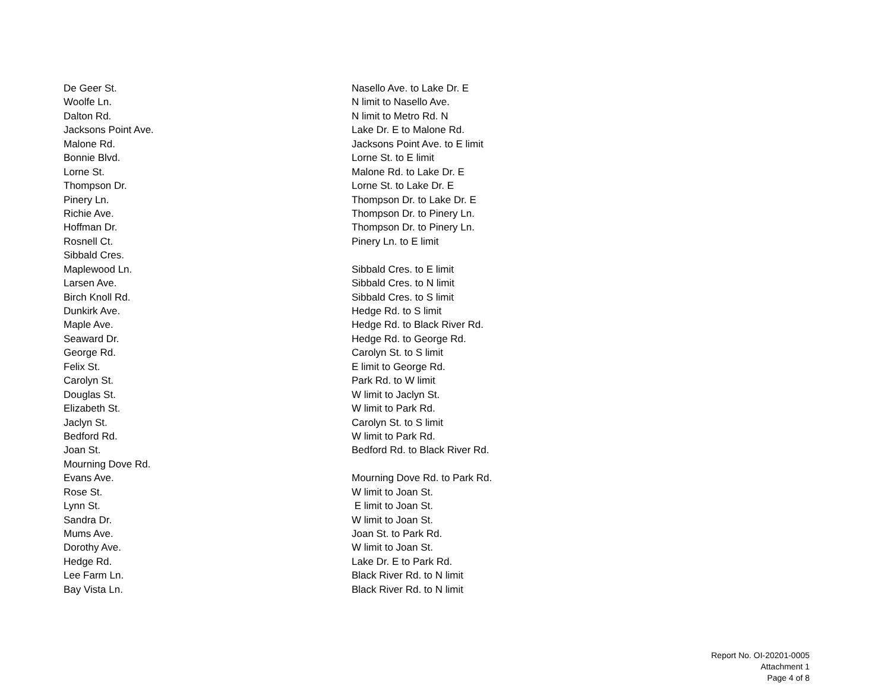| De Geer St. | Nasello Ave. to Lake Dr. E |
| Woolfe Ln. | N limit to Nasello Ave. |
| Dalton Rd. | N limit to Metro Rd. N |
| Jacksons Point Ave. | Lake Dr. E to Malone Rd. |
| Malone Rd. | Jacksons Point Ave. to E limit |
| Bonnie Blvd. | Lorne St. to E limit |
| Lorne St. | Malone Rd. to Lake Dr. E |
| Thompson Dr. | Lorne St. to Lake Dr. E |
| Pinery Ln. | Thompson Dr. to Lake Dr. E |
| Richie Ave. | Thompson Dr. to Pinery Ln. |
| Hoffman Dr. | Thompson Dr. to Pinery Ln. |
| Rosnell Ct. | Pinery Ln. to E limit |
| Sibbald Cres. | |
| Maplewood Ln. | Sibbald Cres. to E limit |
| Larsen Ave. | Sibbald Cres. to N limit |
| Birch Knoll Rd. | Sibbald Cres. to S limit |
| Dunkirk Ave. | Hedge Rd. to S limit |
| Maple Ave. | Hedge Rd. to Black River Rd. |
| Seaward Dr. | Hedge Rd. to George Rd. |
| George Rd. | Carolyn St. to S limit |
| Felix St. | E limit to George Rd. |
| Carolyn St. | Park Rd. to W limit |
| Douglas St. | W limit to Jaclyn St. |
| Elizabeth St. | W limit to Park Rd. |
| Jaclyn St. | Carolyn St. to S limit |
| Bedford Rd. | W limit to Park Rd. |
| Joan St. | Bedford Rd. to Black River Rd. |
| Mourning Dove Rd. | |
| Evans Ave. | Mourning Dove Rd. to Park Rd. |
| Rose St. | W limit to Joan St. |
| Lynn St. | E limit to Joan St. |
| Sandra Dr. | W limit to Joan St. |
| Mums Ave. | Joan St. to Park Rd. |
| Dorothy Ave. | W limit to Joan St. |
| Hedge Rd. | Lake Dr. E to Park Rd. |
| Lee Farm Ln. | Black River Rd. to N limit |
| Bay Vista Ln. | Black River Rd. to N limit |
Report No. OI-20201-0005
Attachment 1
Page 4 of 8